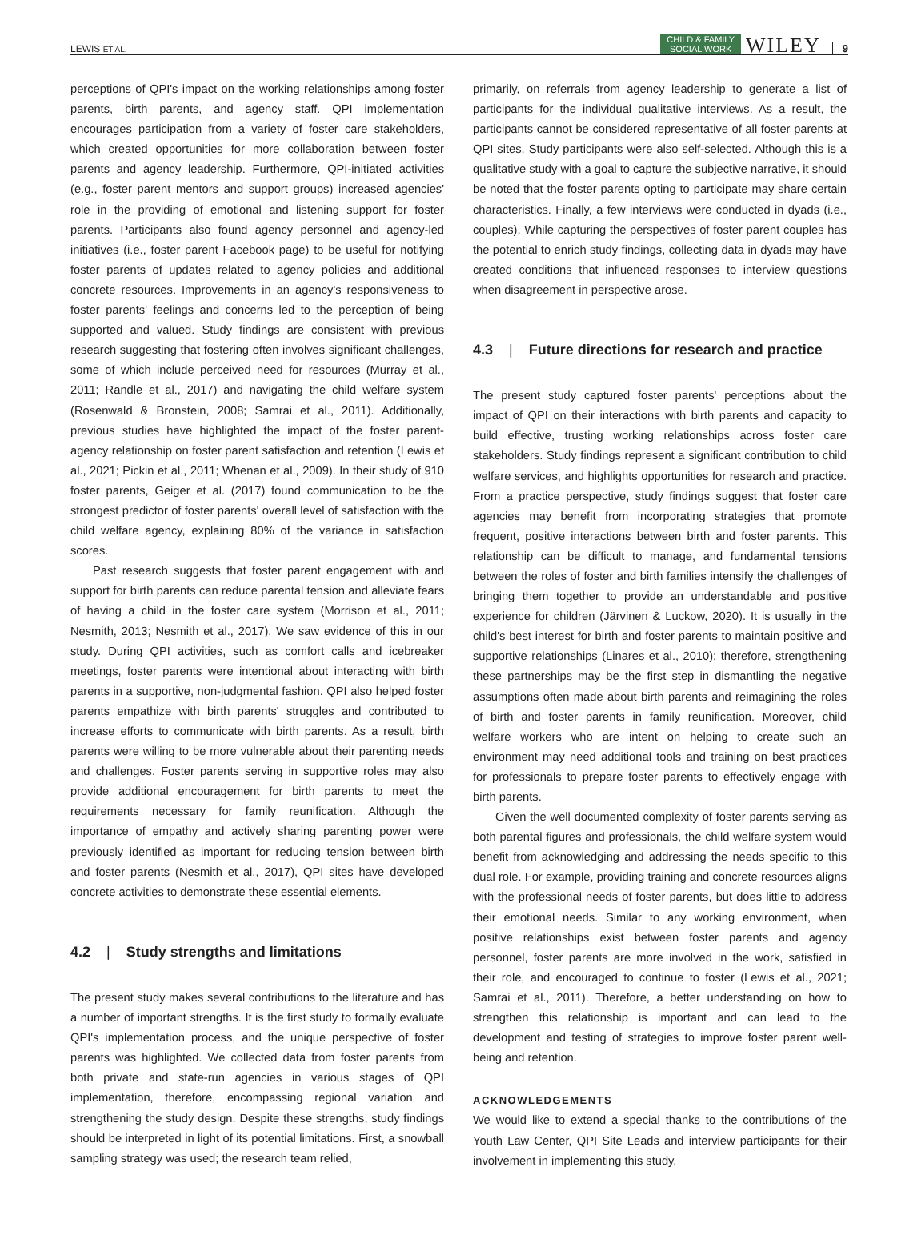LEWIS ET AL.
CHILD & FAMILY
SOCIAL WORK
WILEY
9
perceptions of QPI's impact on the working relationships among foster parents, birth parents, and agency staff. QPI implementation encourages participation from a variety of foster care stakeholders, which created opportunities for more collaboration between foster parents and agency leadership. Furthermore, QPI-initiated activities (e.g., foster parent mentors and support groups) increased agencies' role in the providing of emotional and listening support for foster parents. Participants also found agency personnel and agency-led initiatives (i.e., foster parent Facebook page) to be useful for notifying foster parents of updates related to agency policies and additional concrete resources. Improvements in an agency's responsiveness to foster parents' feelings and concerns led to the perception of being supported and valued. Study findings are consistent with previous research suggesting that fostering often involves significant challenges, some of which include perceived need for resources (Murray et al., 2011; Randle et al., 2017) and navigating the child welfare system (Rosenwald & Bronstein, 2008; Samrai et al., 2011). Additionally, previous studies have highlighted the impact of the foster parent-agency relationship on foster parent satisfaction and retention (Lewis et al., 2021; Pickin et al., 2011; Whenan et al., 2009). In their study of 910 foster parents, Geiger et al. (2017) found communication to be the strongest predictor of foster parents' overall level of satisfaction with the child welfare agency, explaining 80% of the variance in satisfaction scores.
Past research suggests that foster parent engagement with and support for birth parents can reduce parental tension and alleviate fears of having a child in the foster care system (Morrison et al., 2011; Nesmith, 2013; Nesmith et al., 2017). We saw evidence of this in our study. During QPI activities, such as comfort calls and icebreaker meetings, foster parents were intentional about interacting with birth parents in a supportive, non-judgmental fashion. QPI also helped foster parents empathize with birth parents' struggles and contributed to increase efforts to communicate with birth parents. As a result, birth parents were willing to be more vulnerable about their parenting needs and challenges. Foster parents serving in supportive roles may also provide additional encouragement for birth parents to meet the requirements necessary for family reunification. Although the importance of empathy and actively sharing parenting power were previously identified as important for reducing tension between birth and foster parents (Nesmith et al., 2017), QPI sites have developed concrete activities to demonstrate these essential elements.
4.2 | Study strengths and limitations
The present study makes several contributions to the literature and has a number of important strengths. It is the first study to formally evaluate QPI's implementation process, and the unique perspective of foster parents was highlighted. We collected data from foster parents from both private and state-run agencies in various stages of QPI implementation, therefore, encompassing regional variation and strengthening the study design. Despite these strengths, study findings should be interpreted in light of its potential limitations. First, a snowball sampling strategy was used; the research team relied,
primarily, on referrals from agency leadership to generate a list of participants for the individual qualitative interviews. As a result, the participants cannot be considered representative of all foster parents at QPI sites. Study participants were also self-selected. Although this is a qualitative study with a goal to capture the subjective narrative, it should be noted that the foster parents opting to participate may share certain characteristics. Finally, a few interviews were conducted in dyads (i.e., couples). While capturing the perspectives of foster parent couples has the potential to enrich study findings, collecting data in dyads may have created conditions that influenced responses to interview questions when disagreement in perspective arose.
4.3 | Future directions for research and practice
The present study captured foster parents' perceptions about the impact of QPI on their interactions with birth parents and capacity to build effective, trusting working relationships across foster care stakeholders. Study findings represent a significant contribution to child welfare services, and highlights opportunities for research and practice. From a practice perspective, study findings suggest that foster care agencies may benefit from incorporating strategies that promote frequent, positive interactions between birth and foster parents. This relationship can be difficult to manage, and fundamental tensions between the roles of foster and birth families intensify the challenges of bringing them together to provide an understandable and positive experience for children (Järvinen & Luckow, 2020). It is usually in the child's best interest for birth and foster parents to maintain positive and supportive relationships (Linares et al., 2010); therefore, strengthening these partnerships may be the first step in dismantling the negative assumptions often made about birth parents and reimagining the roles of birth and foster parents in family reunification. Moreover, child welfare workers who are intent on helping to create such an environment may need additional tools and training on best practices for professionals to prepare foster parents to effectively engage with birth parents.
Given the well documented complexity of foster parents serving as both parental figures and professionals, the child welfare system would benefit from acknowledging and addressing the needs specific to this dual role. For example, providing training and concrete resources aligns with the professional needs of foster parents, but does little to address their emotional needs. Similar to any working environment, when positive relationships exist between foster parents and agency personnel, foster parents are more involved in the work, satisfied in their role, and encouraged to continue to foster (Lewis et al., 2021; Samrai et al., 2011). Therefore, a better understanding on how to strengthen this relationship is important and can lead to the development and testing of strategies to improve foster parent well-being and retention.
ACKNOWLEDGEMENTS
We would like to extend a special thanks to the contributions of the Youth Law Center, QPI Site Leads and interview participants for their involvement in implementing this study.